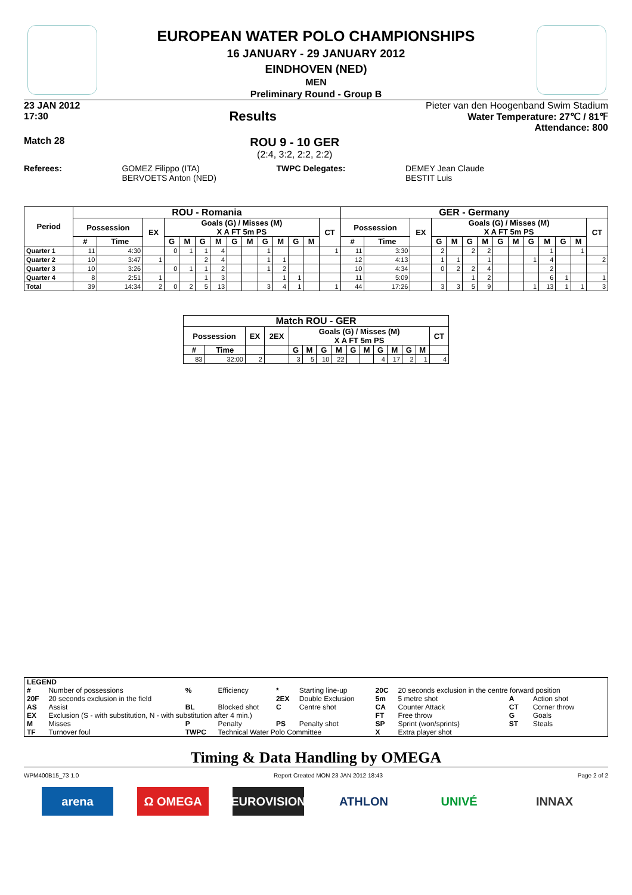EUROPEAN WATER POLO CHAMPIONSHIPS
16 JANUARY - 29 JANUARY 2012
EINDHOVEN (NED)
MEN
Preliminary Round - Group B
23 JAN 2012
17:30 Results
Pieter van den Hoogenband Swim Stadium
Water Temperature: 27℃ / 81℉
Attendance: 800
Match 28
ROU 9 - 10 GER
(2:4, 3:2, 2:2, 2:2)
Referees: GOMEZ Filippo (ITA)
BERVOETS Anton (NED)
TWPC Delegates: DEMEY Jean Claude
BESTIT Luis
| Period | ROU - Romania | | | | | | | | | | | | | | GER - Germany | | | | | | | | | | | | | |
| --- | --- | --- | --- | --- | --- | --- | --- | --- | --- | --- | --- | --- | --- | --- | --- | --- | --- | --- | --- | --- | --- | --- | --- | --- | --- | --- | --- | --- |
| | Possession | | EX | Goals (G) / Misses (M) X A FT 5m PS | | | | | | | | | | CT | Possession | | EX | Goals (G) / Misses (M) X A FT 5m PS | | | | | | | | | | CT |
| | # | Time | | G | M | G | M | G | M | G | M | G | M | | # | Time | | G | M | G | M | G | M | G | M | G | M | |
| Quarter 1 | 11 | 4:30 | | 0 | 1 | 1 | 4 | | | 1 | | | | 1 | 11 | 3:30 | | 2 | | 2 | 2 | | | | 1 | | 1 | |
| Quarter 2 | 10 | 3:47 | 1 | | | 2 | 4 | | | 1 | 1 | | | | 12 | 4:13 | | 1 | 1 | | 1 | | | 1 | 4 | | | 2 |
| Quarter 3 | 10 | 3:26 | | 0 | 1 | 1 | 2 | | | 1 | 2 | | | | 10 | 4:34 | | 0 | 2 | 2 | 4 | | | | 2 | | | |
| Quarter 4 | 8 | 2:51 | 1 | | | 1 | 3 | | | | 1 | 1 | | | 11 | 5:09 | | | | 1 | 2 | | | | 6 | 1 | | 1 |
| Total | 39 | 14:34 | 2 | 0 | 2 | 5 | 13 | | | 3 | 4 | 1 | | 1 | 44 | 17:26 | | 3 | 3 | 5 | 9 | | | 1 | 13 | 1 | 1 | 3 |
| Match ROU - GER | | | | | | | | | | | | | | |
| --- | --- | --- | --- | --- | --- | --- | --- | --- | --- | --- | --- | --- | --- | --- |
| Possession | | EX | 2EX | Goals (G) / Misses (M) X A FT 5m PS | | | | | | | | | | CT |
| # | Time | | | G | M | G | M | G | M | G | M | G | M | |
| 83 | 32:00 | 2 | | 3 | 5 | 10 | 22 | | | 4 | 17 | 2 | 1 | 4 |
| LEGEND | | | | | | | | | |
| # | Number of possessions | % | Efficiency | * | Starting line-up | 20C | 20 seconds exclusion in the centre forward position | | |
| 20F | 20 seconds exclusion in the field | | | 2EX | Double Exclusion | 5m | 5 metre shot | A | Action shot |
| AS | Assist | BL | Blocked shot | C | Centre shot | CA | Counter Attack | CT | Corner throw |
| EX | Exclusion (S - with substitution, N - with substitution after 4 min.) | | | | | FT | Free throw | G | Goals |
| M | Misses | P | Penalty | PS | Penalty shot | SP | Sprint (won/sprints) | ST | Steals |
| TF | Turnover foul | TWPC | Technical Water Polo Committee | | | X | Extra player shot | | |
Timing & Data Handling by OMEGA
WPM400B15_73 1.0 Report Created MON 23 JAN 2012 18:43 Page 2 of 2
arena Ω OMEGA EUROVISION ATHLON UNIVÉ INNAX